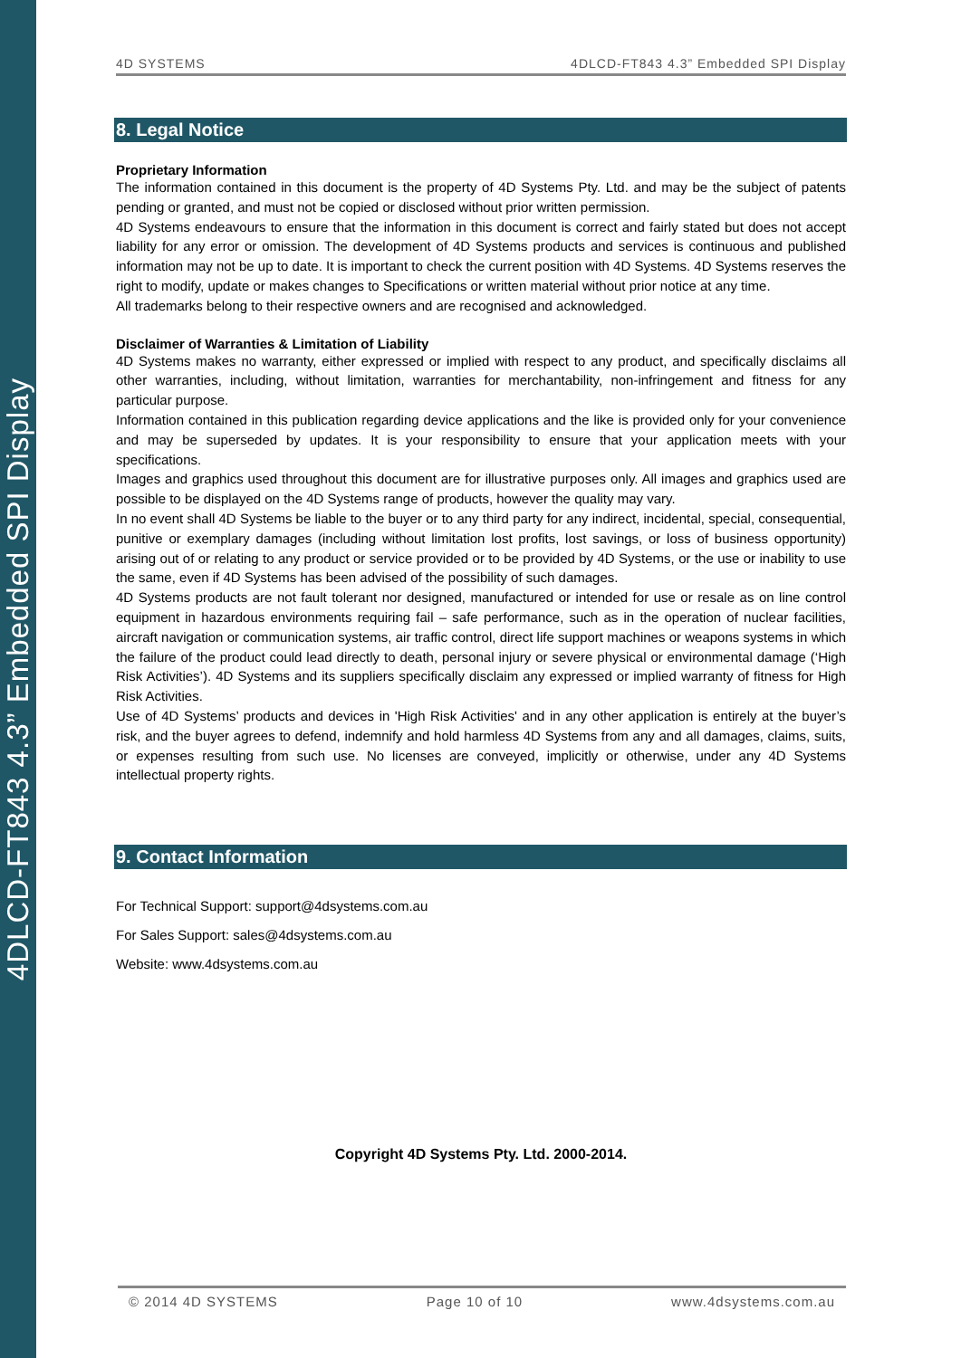4DLCD-FT843 4.3” Embedded SPI Display
4D SYSTEMS 4DLCD-FT843 4.3” Embedded SPI Display
8. Legal Notice
Proprietary Information
The information contained in this document is the property of 4D Systems Pty. Ltd. and may be the subject of patents pending or granted, and must not be copied or disclosed without prior written permission.
4D Systems endeavours to ensure that the information in this document is correct and fairly stated but does not accept liability for any error or omission. The development of 4D Systems products and services is continuous and published information may not be up to date. It is important to check the current position with 4D Systems. 4D Systems reserves the right to modify, update or makes changes to Specifications or written material without prior notice at any time.
All trademarks belong to their respective owners and are recognised and acknowledged.
Disclaimer of Warranties & Limitation of Liability
4D Systems makes no warranty, either expressed or implied with respect to any product, and specifically disclaims all other warranties, including, without limitation, warranties for merchantability, non-infringement and fitness for any particular purpose.
Information contained in this publication regarding device applications and the like is provided only for your convenience and may be superseded by updates. It is your responsibility to ensure that your application meets with your specifications.
Images and graphics used throughout this document are for illustrative purposes only. All images and graphics used are possible to be displayed on the 4D Systems range of products, however the quality may vary.
In no event shall 4D Systems be liable to the buyer or to any third party for any indirect, incidental, special, consequential, punitive or exemplary damages (including without limitation lost profits, lost savings, or loss of business opportunity) arising out of or relating to any product or service provided or to be provided by 4D Systems, or the use or inability to use the same, even if 4D Systems has been advised of the possibility of such damages.
4D Systems products are not fault tolerant nor designed, manufactured or intended for use or resale as on line control equipment in hazardous environments requiring fail – safe performance, such as in the operation of nuclear facilities, aircraft navigation or communication systems, air traffic control, direct life support machines or weapons systems in which the failure of the product could lead directly to death, personal injury or severe physical or environmental damage (‘High Risk Activities’). 4D Systems and its suppliers specifically disclaim any expressed or implied warranty of fitness for High Risk Activities.
Use of 4D Systems’ products and devices in 'High Risk Activities' and in any other application is entirely at the buyer’s risk, and the buyer agrees to defend, indemnify and hold harmless 4D Systems from any and all damages, claims, suits, or expenses resulting from such use. No licenses are conveyed, implicitly or otherwise, under any 4D Systems intellectual property rights.
9. Contact Information
For Technical Support: support@4dsystems.com.au
For Sales Support: sales@4dsystems.com.au
Website: www.4dsystems.com.au
Copyright 4D Systems Pty. Ltd. 2000-2014.
© 2014 4D SYSTEMS Page 10 of 10 www.4dsystems.com.au